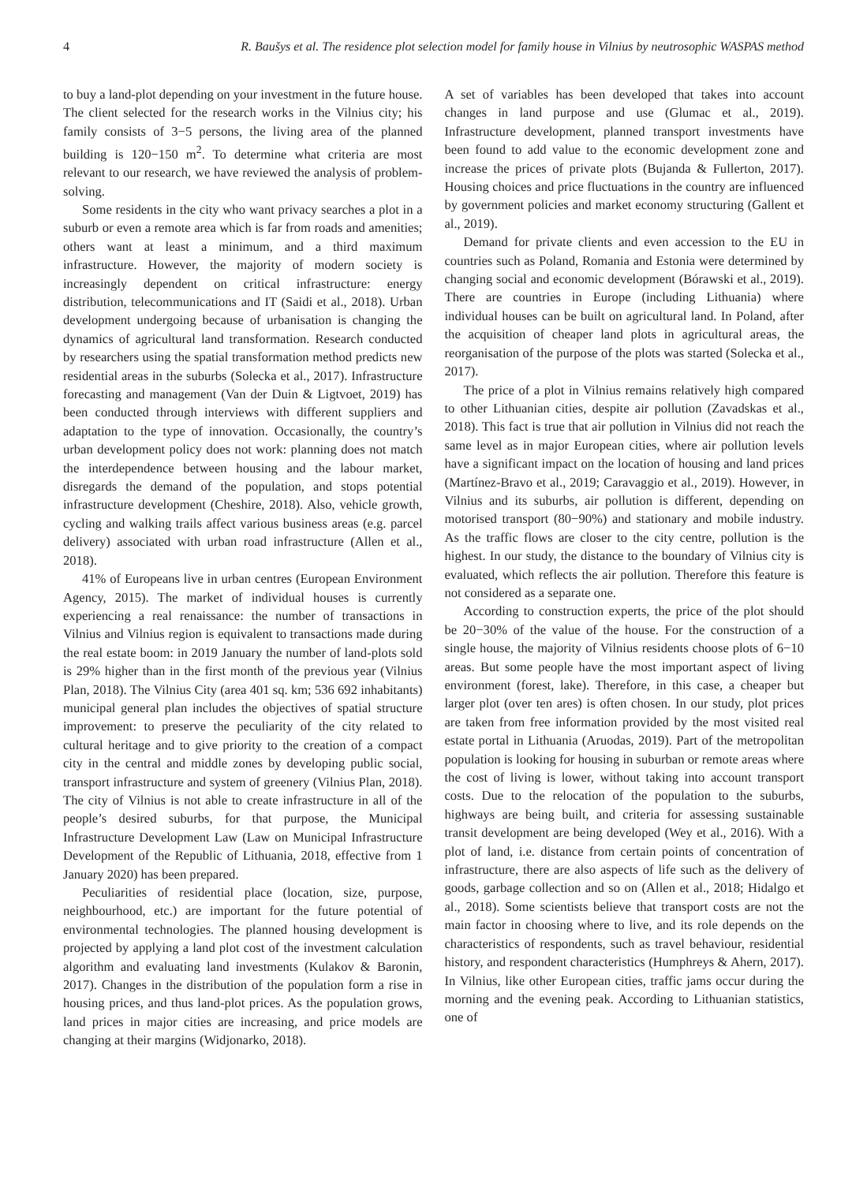4 R. Baušys et al. The residence plot selection model for family house in Vilnius by neutrosophic WASPAS method
to buy a land-plot depending on your investment in the future house. The client selected for the research works in the Vilnius city; his family consists of 3−5 persons, the living area of the planned building is 120−150 m<sup>2</sup>. To determine what criteria are most relevant to our research, we have reviewed the analysis of problem-solving.
Some residents in the city who want privacy searches a plot in a suburb or even a remote area which is far from roads and amenities; others want at least a minimum, and a third maximum infrastructure. However, the majority of modern society is increasingly dependent on critical infrastructure: energy distribution, telecommunications and IT (Saidi et al., 2018). Urban development undergoing because of urbanisation is changing the dynamics of agricultural land transformation. Research conducted by researchers using the spatial transformation method predicts new residential areas in the suburbs (Solecka et al., 2017). Infrastructure forecasting and management (Van der Duin & Ligtvoet, 2019) has been conducted through interviews with different suppliers and adaptation to the type of innovation. Occasionally, the country’s urban development policy does not work: planning does not match the interdependence between housing and the labour market, disregards the demand of the population, and stops potential infrastructure development (Cheshire, 2018). Also, vehicle growth, cycling and walking trails affect various business areas (e.g. parcel delivery) associated with urban road infrastructure (Allen et al., 2018).
41% of Europeans live in urban centres (European Environment Agency, 2015). The market of individual houses is currently experiencing a real renaissance: the number of transactions in Vilnius and Vilnius region is equivalent to transactions made during the real estate boom: in 2019 January the number of land-plots sold is 29% higher than in the first month of the previous year (Vilnius Plan, 2018). The Vilnius City (area 401 sq. km; 536 692 inhabitants) municipal general plan includes the objectives of spatial structure improvement: to preserve the peculiarity of the city related to cultural heritage and to give priority to the creation of a compact city in the central and middle zones by developing public social, transport infrastructure and system of greenery (Vilnius Plan, 2018). The city of Vilnius is not able to create infrastructure in all of the people’s desired suburbs, for that purpose, the Municipal Infrastructure Development Law (Law on Municipal Infrastructure Development of the Republic of Lithuania, 2018, effective from 1 January 2020) has been prepared.
Peculiarities of residential place (location, size, purpose, neighbourhood, etc.) are important for the future potential of environmental technologies. The planned housing development is projected by applying a land plot cost of the investment calculation algorithm and evaluating land investments (Kulakov & Baronin, 2017). Changes in the distribution of the population form a rise in housing prices, and thus land-plot prices. As the population grows, land prices in major cities are increasing, and price models are changing at their margins (Widjonarko, 2018).
A set of variables has been developed that takes into account changes in land purpose and use (Glumac et al., 2019). Infrastructure development, planned transport investments have been found to add value to the economic development zone and increase the prices of private plots (Bujanda & Fullerton, 2017). Housing choices and price fluctuations in the country are influenced by government policies and market economy structuring (Gallent et al., 2019).
Demand for private clients and even accession to the EU in countries such as Poland, Romania and Estonia were determined by changing social and economic development (Bórawski et al., 2019). There are countries in Europe (including Lithuania) where individual houses can be built on agricultural land. In Poland, after the acquisition of cheaper land plots in agricultural areas, the reorganisation of the purpose of the plots was started (Solecka et al., 2017).
The price of a plot in Vilnius remains relatively high compared to other Lithuanian cities, despite air pollution (Zavadskas et al., 2018). This fact is true that air pollution in Vilnius did not reach the same level as in major European cities, where air pollution levels have a significant impact on the location of housing and land prices (Martínez-Bravo et al., 2019; Caravaggio et al., 2019). However, in Vilnius and its suburbs, air pollution is different, depending on motorised transport (80−90%) and stationary and mobile industry. As the traffic flows are closer to the city centre, pollution is the highest. In our study, the distance to the boundary of Vilnius city is evaluated, which reflects the air pollution. Therefore this feature is not considered as a separate one.
According to construction experts, the price of the plot should be 20−30% of the value of the house. For the construction of a single house, the majority of Vilnius residents choose plots of 6−10 areas. But some people have the most important aspect of living environment (forest, lake). Therefore, in this case, a cheaper but larger plot (over ten ares) is often chosen. In our study, plot prices are taken from free information provided by the most visited real estate portal in Lithuania (Aruodas, 2019). Part of the metropolitan population is looking for housing in suburban or remote areas where the cost of living is lower, without taking into account transport costs. Due to the relocation of the population to the suburbs, highways are being built, and criteria for assessing sustainable transit development are being developed (Wey et al., 2016). With a plot of land, i.e. distance from certain points of concentration of infrastructure, there are also aspects of life such as the delivery of goods, garbage collection and so on (Allen et al., 2018; Hidalgo et al., 2018). Some scientists believe that transport costs are not the main factor in choosing where to live, and its role depends on the characteristics of respondents, such as travel behaviour, residential history, and respondent characteristics (Humphreys & Ahern, 2017). In Vilnius, like other European cities, traffic jams occur during the morning and the evening peak. According to Lithuanian statistics, one of